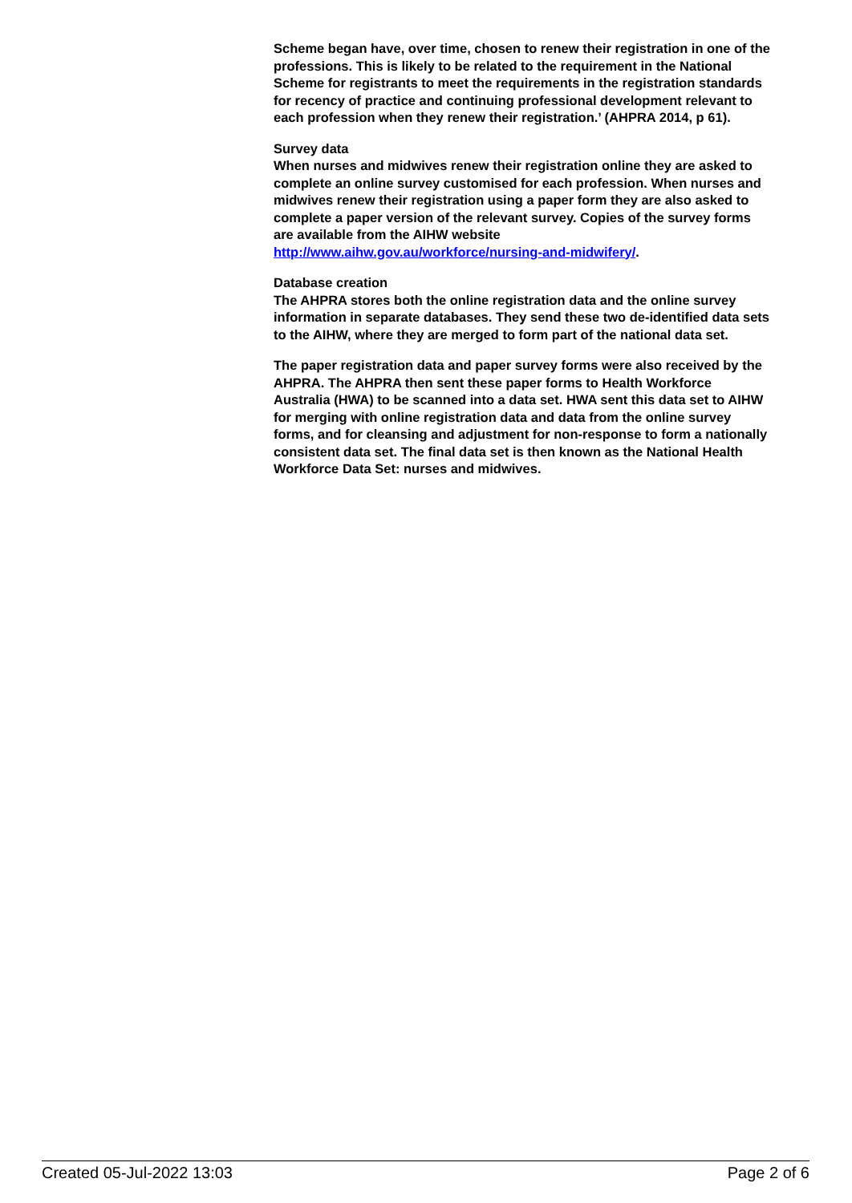Scheme began have, over time, chosen to renew their registration in one of the professions. This is likely to be related to the requirement in the National Scheme for registrants to meet the requirements in the registration standards for recency of practice and continuing professional development relevant to each profession when they renew their registration.’ (AHPRA 2014, p 61).
Survey data
When nurses and midwives renew their registration online they are asked to complete an online survey customised for each profession. When nurses and midwives renew their registration using a paper form they are also asked to complete a paper version of the relevant survey. Copies of the survey forms are available from the AIHW website http://www.aihw.gov.au/workforce/nursing-and-midwifery/.
Database creation
The AHPRA stores both the online registration data and the online survey information in separate databases. They send these two de-identified data sets to the AIHW, where they are merged to form part of the national data set.
The paper registration data and paper survey forms were also received by the AHPRA. The AHPRA then sent these paper forms to Health Workforce Australia (HWA) to be scanned into a data set. HWA sent this data set to AIHW for merging with online registration data and data from the online survey forms, and for cleansing and adjustment for non-response to form a nationally consistent data set. The final data set is then known as the National Health Workforce Data Set: nurses and midwives.
Created 05-Jul-2022 13:03 Page 2 of 6